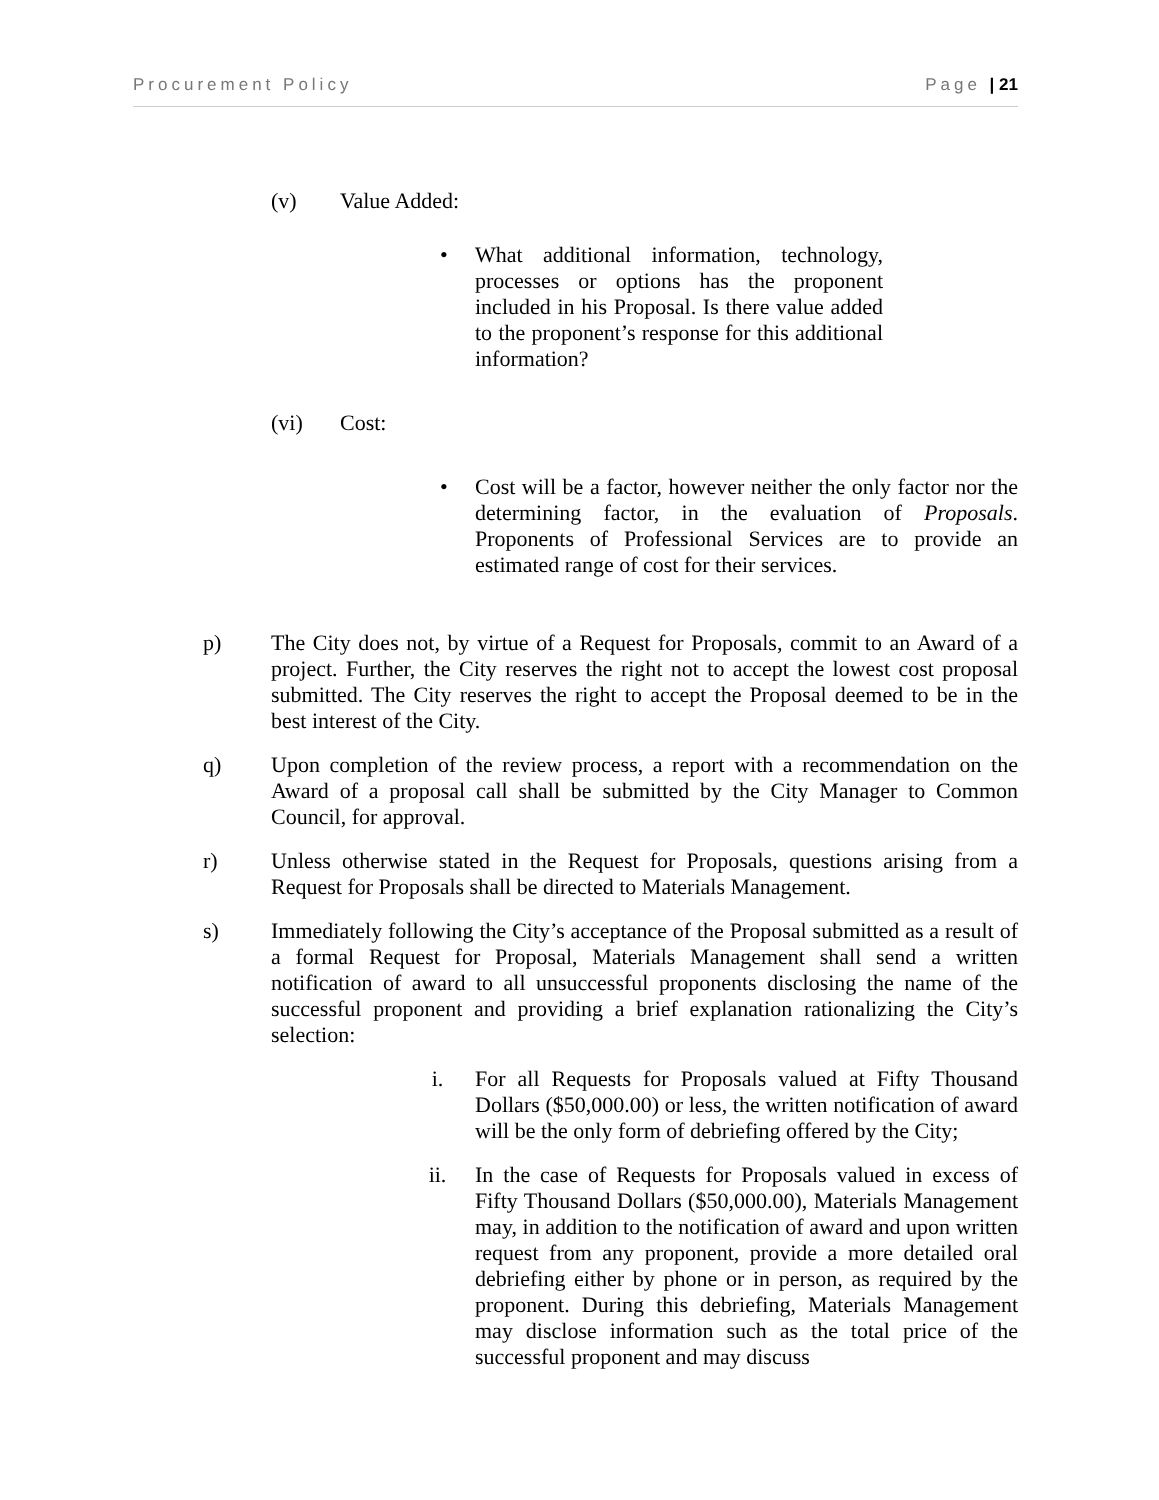Procurement Policy Page | 21
(v) Value Added:
• What additional information, technology, processes or options has the proponent included in his Proposal. Is there value added to the proponent’s response for this additional information?
(vi) Cost:
• Cost will be a factor, however neither the only factor nor the determining factor, in the evaluation of Proposals. Proponents of Professional Services are to provide an estimated range of cost for their services.
p) The City does not, by virtue of a Request for Proposals, commit to an Award of a project. Further, the City reserves the right not to accept the lowest cost proposal submitted. The City reserves the right to accept the Proposal deemed to be in the best interest of the City.
q) Upon completion of the review process, a report with a recommendation on the Award of a proposal call shall be submitted by the City Manager to Common Council, for approval.
r) Unless otherwise stated in the Request for Proposals, questions arising from a Request for Proposals shall be directed to Materials Management.
s) Immediately following the City’s acceptance of the Proposal submitted as a result of a formal Request for Proposal, Materials Management shall send a written notification of award to all unsuccessful proponents disclosing the name of the successful proponent and providing a brief explanation rationalizing the City’s selection:
i. For all Requests for Proposals valued at Fifty Thousand Dollars ($50,000.00) or less, the written notification of award will be the only form of debriefing offered by the City;
ii. In the case of Requests for Proposals valued in excess of Fifty Thousand Dollars ($50,000.00), Materials Management may, in addition to the notification of award and upon written request from any proponent, provide a more detailed oral debriefing either by phone or in person, as required by the proponent. During this debriefing, Materials Management may disclose information such as the total price of the successful proponent and may discuss